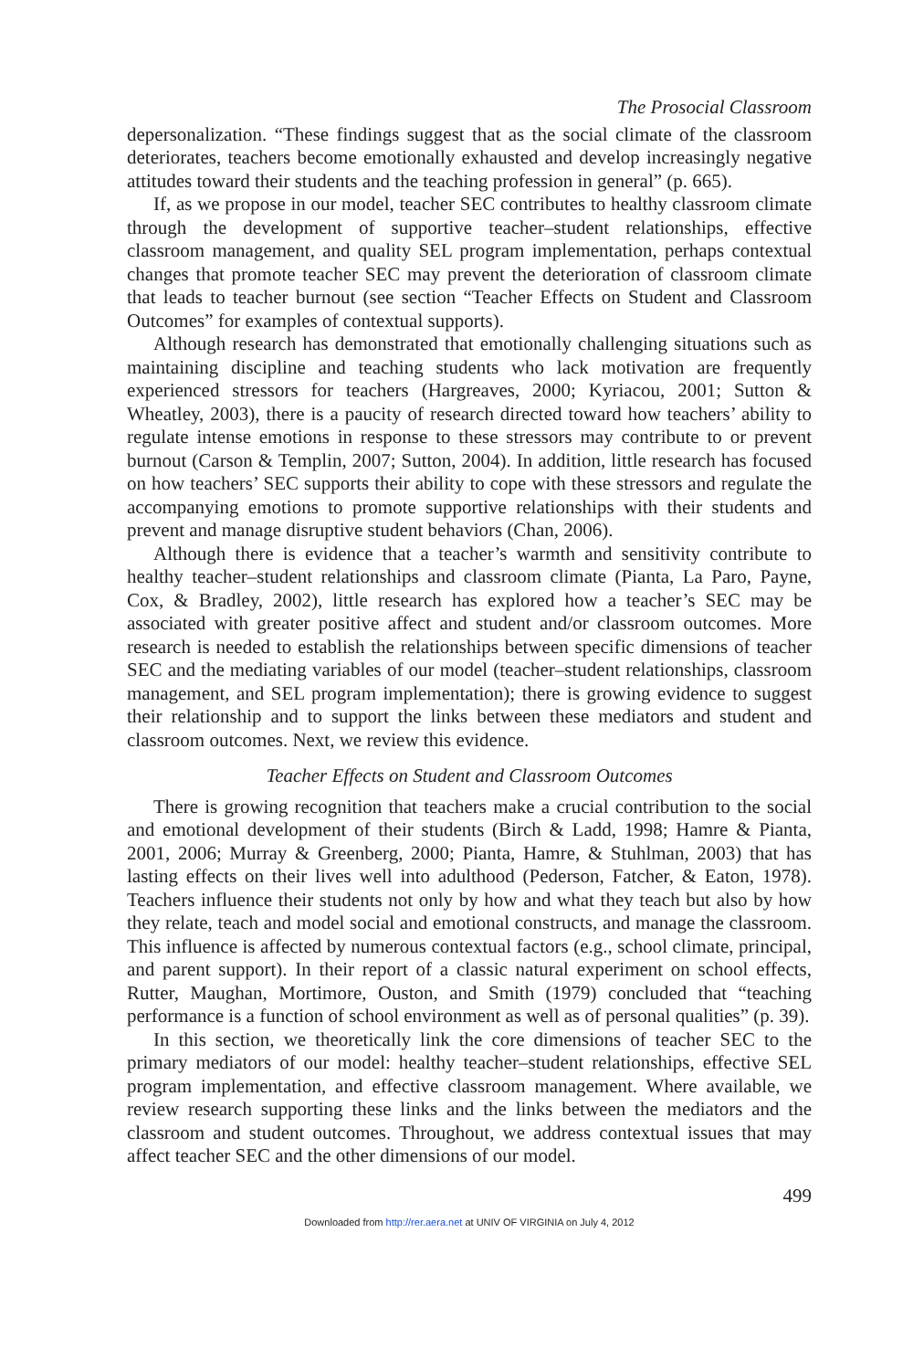The Prosocial Classroom
depersonalization. “These findings suggest that as the social climate of the classroom deteriorates, teachers become emotionally exhausted and develop increasingly negative attitudes toward their students and the teaching profession in general” (p. 665).
If, as we propose in our model, teacher SEC contributes to healthy classroom climate through the development of supportive teacher–student relationships, effective classroom management, and quality SEL program implementation, perhaps contextual changes that promote teacher SEC may prevent the deterioration of classroom climate that leads to teacher burnout (see section “Teacher Effects on Student and Classroom Outcomes” for examples of contextual supports).
Although research has demonstrated that emotionally challenging situations such as maintaining discipline and teaching students who lack motivation are frequently experienced stressors for teachers (Hargreaves, 2000; Kyriacou, 2001; Sutton & Wheatley, 2003), there is a paucity of research directed toward how teachers’ ability to regulate intense emotions in response to these stressors may contribute to or prevent burnout (Carson & Templin, 2007; Sutton, 2004). In addition, little research has focused on how teachers’ SEC supports their ability to cope with these stressors and regulate the accompanying emotions to promote supportive relationships with their students and prevent and manage disruptive student behaviors (Chan, 2006).
Although there is evidence that a teacher’s warmth and sensitivity contribute to healthy teacher–student relationships and classroom climate (Pianta, La Paro, Payne, Cox, & Bradley, 2002), little research has explored how a teacher’s SEC may be associated with greater positive affect and student and/or classroom outcomes. More research is needed to establish the relationships between specific dimensions of teacher SEC and the mediating variables of our model (teacher–student relationships, classroom management, and SEL program implementation); there is growing evidence to suggest their relationship and to support the links between these mediators and student and classroom outcomes. Next, we review this evidence.
Teacher Effects on Student and Classroom Outcomes
There is growing recognition that teachers make a crucial contribution to the social and emotional development of their students (Birch & Ladd, 1998; Hamre & Pianta, 2001, 2006; Murray & Greenberg, 2000; Pianta, Hamre, & Stuhlman, 2003) that has lasting effects on their lives well into adulthood (Pederson, Fatcher, & Eaton, 1978). Teachers influence their students not only by how and what they teach but also by how they relate, teach and model social and emotional constructs, and manage the classroom. This influence is affected by numerous contextual factors (e.g., school climate, principal, and parent support). In their report of a classic natural experiment on school effects, Rutter, Maughan, Mortimore, Ouston, and Smith (1979) concluded that “teaching performance is a function of school environment as well as of personal qualities” (p. 39).
In this section, we theoretically link the core dimensions of teacher SEC to the primary mediators of our model: healthy teacher–student relationships, effective SEL program implementation, and effective classroom management. Where available, we review research supporting these links and the links between the mediators and the classroom and student outcomes. Throughout, we address contextual issues that may affect teacher SEC and the other dimensions of our model.
499
Downloaded from http://rer.aera.net at UNIV OF VIRGINIA on July 4, 2012